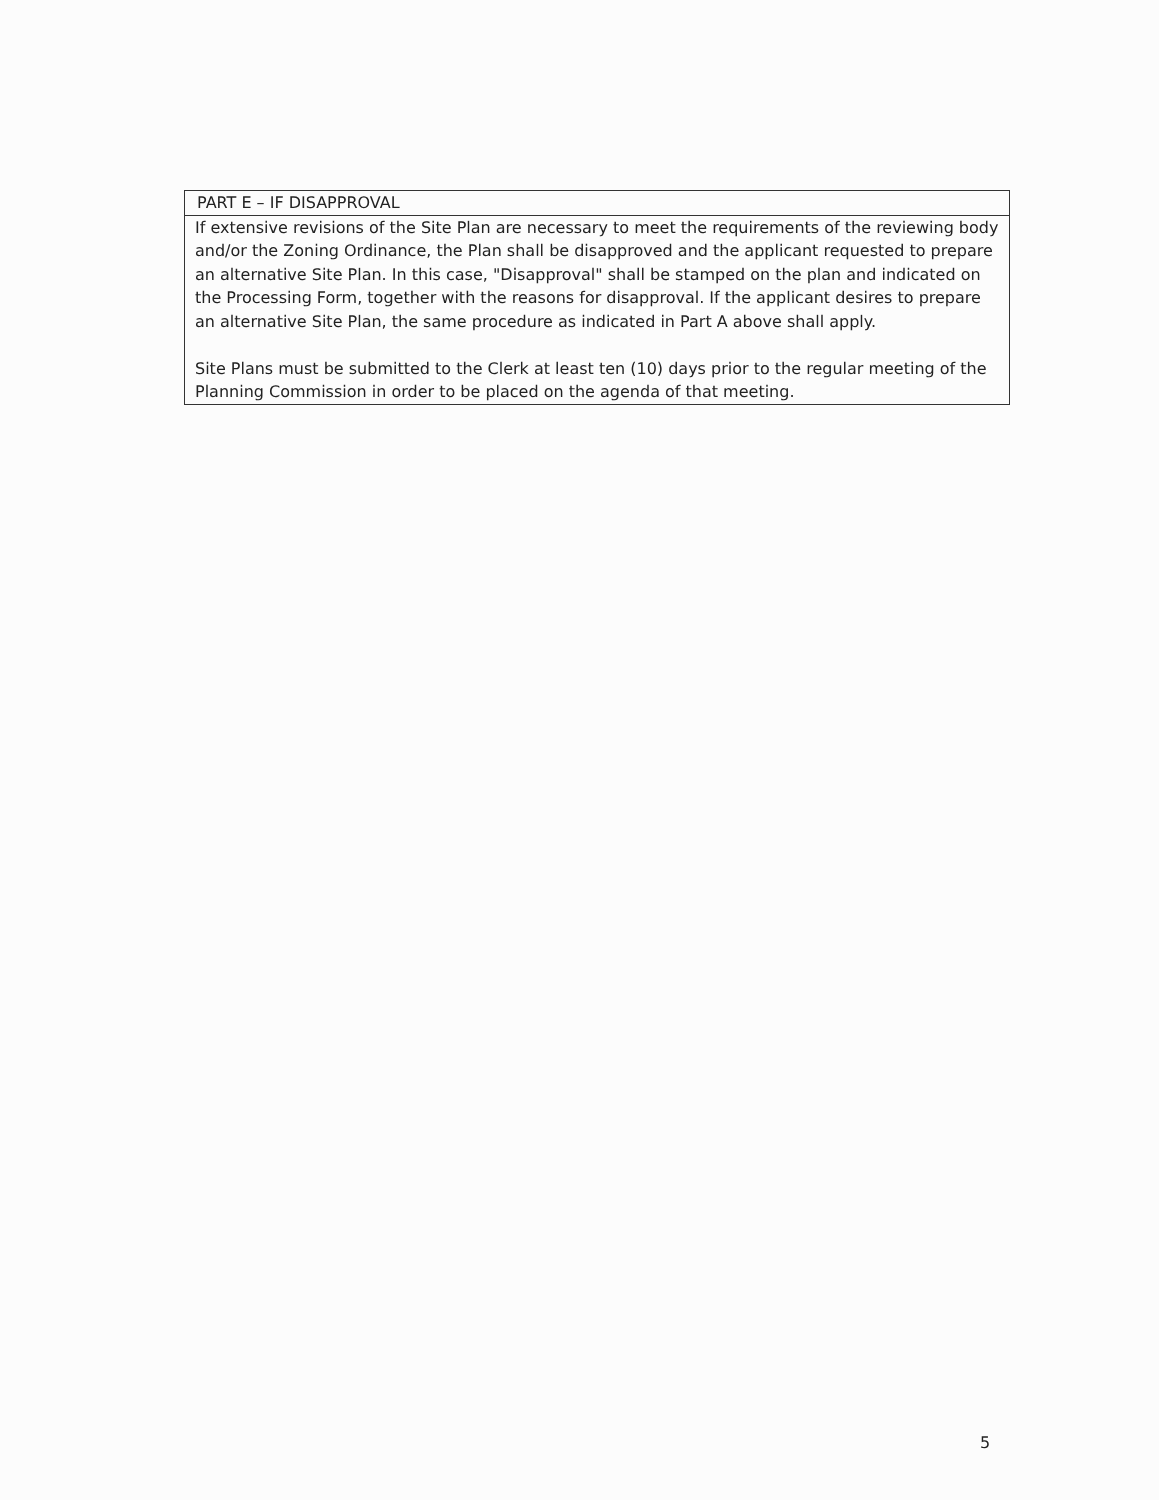| PART E – IF DISAPPROVAL |
| --- |
| If extensive revisions of the Site Plan are necessary to meet the requirements of the reviewing body and/or the Zoning Ordinance, the Plan shall be disapproved and the applicant requested to prepare an alternative Site Plan. In this case, "Disapproval" shall be stamped on the plan and indicated on the Processing Form, together with the reasons for disapproval. If the applicant desires to prepare an alternative Site Plan, the same procedure as indicated in Part A above shall apply. Site Plans must be submitted to the Clerk at least ten (10) days prior to the regular meeting of the Planning Commission in order to be placed on the agenda of that meeting. |
5